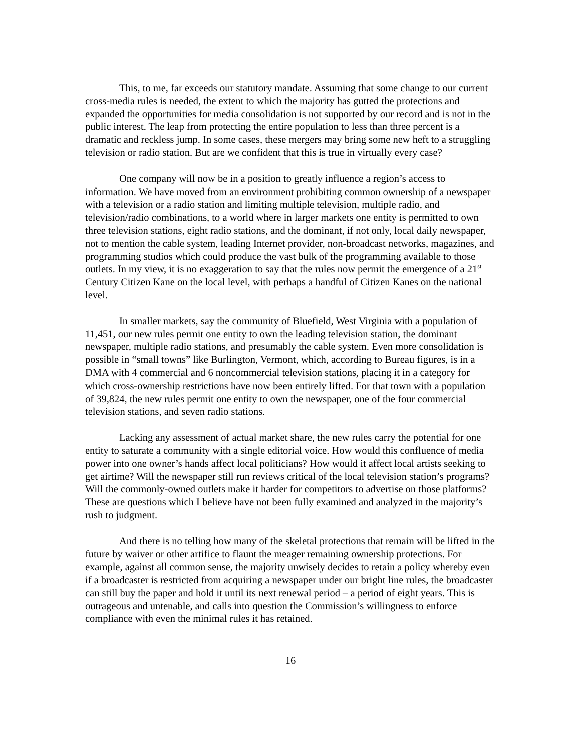This, to me, far exceeds our statutory mandate. Assuming that some change to our current cross-media rules is needed, the extent to which the majority has gutted the protections and expanded the opportunities for media consolidation is not supported by our record and is not in the public interest. The leap from protecting the entire population to less than three percent is a dramatic and reckless jump. In some cases, these mergers may bring some new heft to a struggling television or radio station. But are we confident that this is true in virtually every case?
One company will now be in a position to greatly influence a region’s access to information. We have moved from an environment prohibiting common ownership of a newspaper with a television or a radio station and limiting multiple television, multiple radio, and television/radio combinations, to a world where in larger markets one entity is permitted to own three television stations, eight radio stations, and the dominant, if not only, local daily newspaper, not to mention the cable system, leading Internet provider, non-broadcast networks, magazines, and programming studios which could produce the vast bulk of the programming available to those outlets. In my view, it is no exaggeration to say that the rules now permit the emergence of a 21<sup>st</sup> Century Citizen Kane on the local level, with perhaps a handful of Citizen Kanes on the national level.
In smaller markets, say the community of Bluefield, West Virginia with a population of 11,451, our new rules permit one entity to own the leading television station, the dominant newspaper, multiple radio stations, and presumably the cable system. Even more consolidation is possible in “small towns” like Burlington, Vermont, which, according to Bureau figures, is in a DMA with 4 commercial and 6 noncommercial television stations, placing it in a category for which cross-ownership restrictions have now been entirely lifted. For that town with a population of 39,824, the new rules permit one entity to own the newspaper, one of the four commercial television stations, and seven radio stations.
Lacking any assessment of actual market share, the new rules carry the potential for one entity to saturate a community with a single editorial voice. How would this confluence of media power into one owner’s hands affect local politicians? How would it affect local artists seeking to get airtime? Will the newspaper still run reviews critical of the local television station’s programs? Will the commonly-owned outlets make it harder for competitors to advertise on those platforms? These are questions which I believe have not been fully examined and analyzed in the majority’s rush to judgment.
And there is no telling how many of the skeletal protections that remain will be lifted in the future by waiver or other artifice to flaunt the meager remaining ownership protections. For example, against all common sense, the majority unwisely decides to retain a policy whereby even if a broadcaster is restricted from acquiring a newspaper under our bright line rules, the broadcaster can still buy the paper and hold it until its next renewal period – a period of eight years. This is outrageous and untenable, and calls into question the Commission’s willingness to enforce compliance with even the minimal rules it has retained.
16